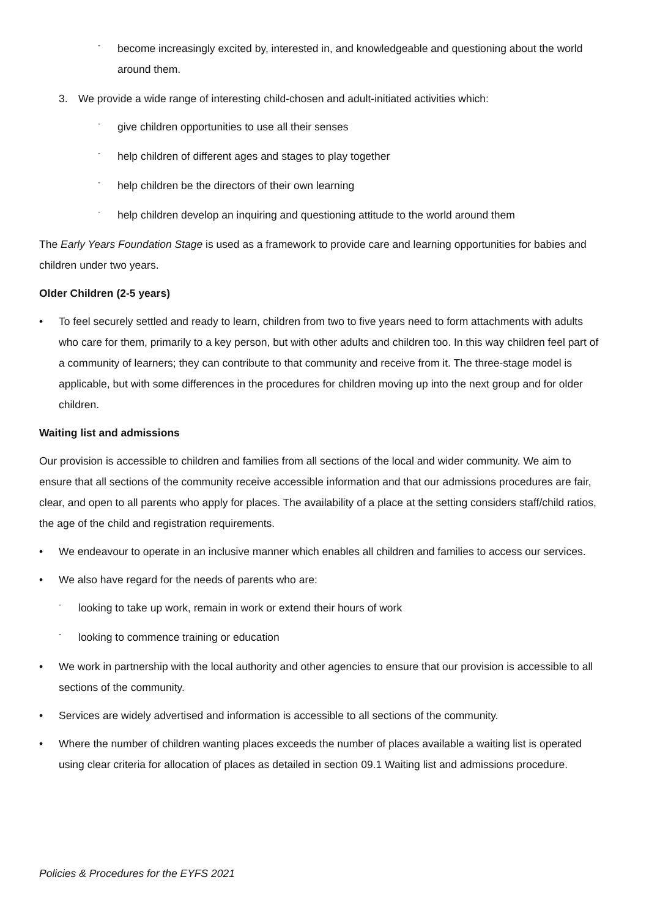- become increasingly excited by, interested in, and knowledgeable and questioning about the world around them.
3. We provide a wide range of interesting child-chosen and adult-initiated activities which:
- give children opportunities to use all their senses
- help children of different ages and stages to play together
- help children be the directors of their own learning
- help children develop an inquiring and questioning attitude to the world around them
The Early Years Foundation Stage is used as a framework to provide care and learning opportunities for babies and children under two years.
Older Children (2-5 years)
• To feel securely settled and ready to learn, children from two to five years need to form attachments with adults who care for them, primarily to a key person, but with other adults and children too. In this way children feel part of a community of learners; they can contribute to that community and receive from it. The three-stage model is applicable, but with some differences in the procedures for children moving up into the next group and for older children.
Waiting list and admissions
Our provision is accessible to children and families from all sections of the local and wider community. We aim to ensure that all sections of the community receive accessible information and that our admissions procedures are fair, clear, and open to all parents who apply for places. The availability of a place at the setting considers staff/child ratios, the age of the child and registration requirements.
• We endeavour to operate in an inclusive manner which enables all children and families to access our services.
• We also have regard for the needs of parents who are:
- looking to take up work, remain in work or extend their hours of work
- looking to commence training or education
• We work in partnership with the local authority and other agencies to ensure that our provision is accessible to all sections of the community.
• Services are widely advertised and information is accessible to all sections of the community.
• Where the number of children wanting places exceeds the number of places available a waiting list is operated using clear criteria for allocation of places as detailed in section 09.1 Waiting list and admissions procedure.
Policies & Procedures for the EYFS 2021